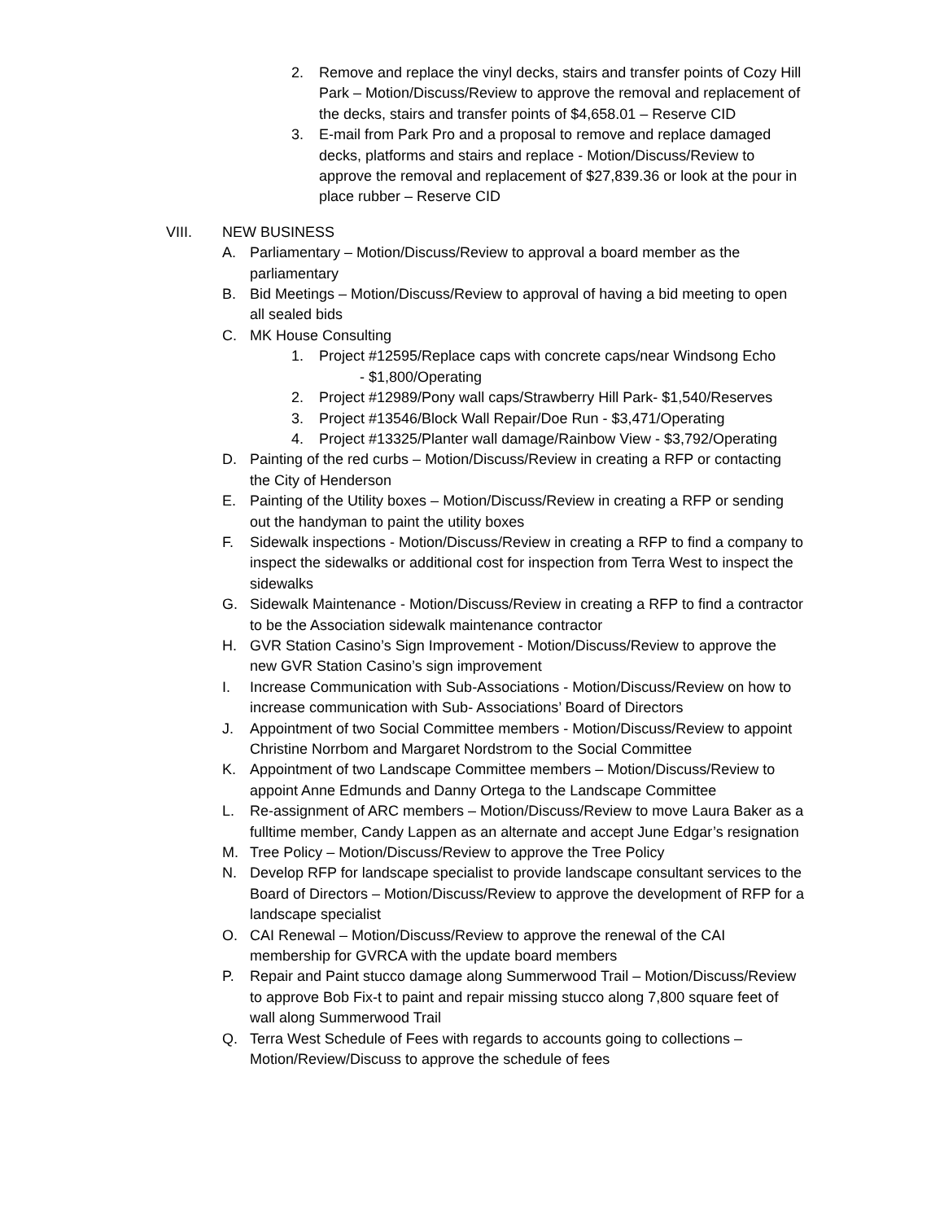2. Remove and replace the vinyl decks, stairs and transfer points of Cozy Hill Park – Motion/Discuss/Review to approve the removal and replacement of the decks, stairs and transfer points of $4,658.01 – Reserve CID
3. E-mail from Park Pro and a proposal to remove and replace damaged decks, platforms and stairs and replace - Motion/Discuss/Review to approve the removal and replacement of $27,839.36 or look at the pour in place rubber – Reserve CID
VIII. NEW BUSINESS
A. Parliamentary – Motion/Discuss/Review to approval a board member as the parliamentary
B. Bid Meetings – Motion/Discuss/Review to approval of having a bid meeting to open all sealed bids
C. MK House Consulting
1. Project #12595/Replace caps with concrete caps/near Windsong Echo
- $1,800/Operating
2. Project #12989/Pony wall caps/Strawberry Hill Park- $1,540/Reserves
3. Project #13546/Block Wall Repair/Doe Run - $3,471/Operating
4. Project #13325/Planter wall damage/Rainbow View - $3,792/Operating
D. Painting of the red curbs – Motion/Discuss/Review in creating a RFP or contacting the City of Henderson
E. Painting of the Utility boxes – Motion/Discuss/Review in creating a RFP or sending out the handyman to paint the utility boxes
F. Sidewalk inspections - Motion/Discuss/Review in creating a RFP to find a company to inspect the sidewalks or additional cost for inspection from Terra West to inspect the sidewalks
G. Sidewalk Maintenance - Motion/Discuss/Review in creating a RFP to find a contractor to be the Association sidewalk maintenance contractor
H. GVR Station Casino’s Sign Improvement - Motion/Discuss/Review to approve the new GVR Station Casino’s sign improvement
I. Increase Communication with Sub-Associations - Motion/Discuss/Review on how to increase communication with Sub- Associations’ Board of Directors
J. Appointment of two Social Committee members - Motion/Discuss/Review to appoint Christine Norrbom and Margaret Nordstrom to the Social Committee
K. Appointment of two Landscape Committee members – Motion/Discuss/Review to appoint Anne Edmunds and Danny Ortega to the Landscape Committee
L. Re-assignment of ARC members – Motion/Discuss/Review to move Laura Baker as a fulltime member, Candy Lappen as an alternate and accept June Edgar’s resignation
M. Tree Policy – Motion/Discuss/Review to approve the Tree Policy
N. Develop RFP for landscape specialist to provide landscape consultant services to the Board of Directors – Motion/Discuss/Review to approve the development of RFP for a landscape specialist
O. CAI Renewal – Motion/Discuss/Review to approve the renewal of the CAI membership for GVRCA with the update board members
P. Repair and Paint stucco damage along Summerwood Trail – Motion/Discuss/Review to approve Bob Fix-t to paint and repair missing stucco along 7,800 square feet of wall along Summerwood Trail
Q. Terra West Schedule of Fees with regards to accounts going to collections – Motion/Review/Discuss to approve the schedule of fees